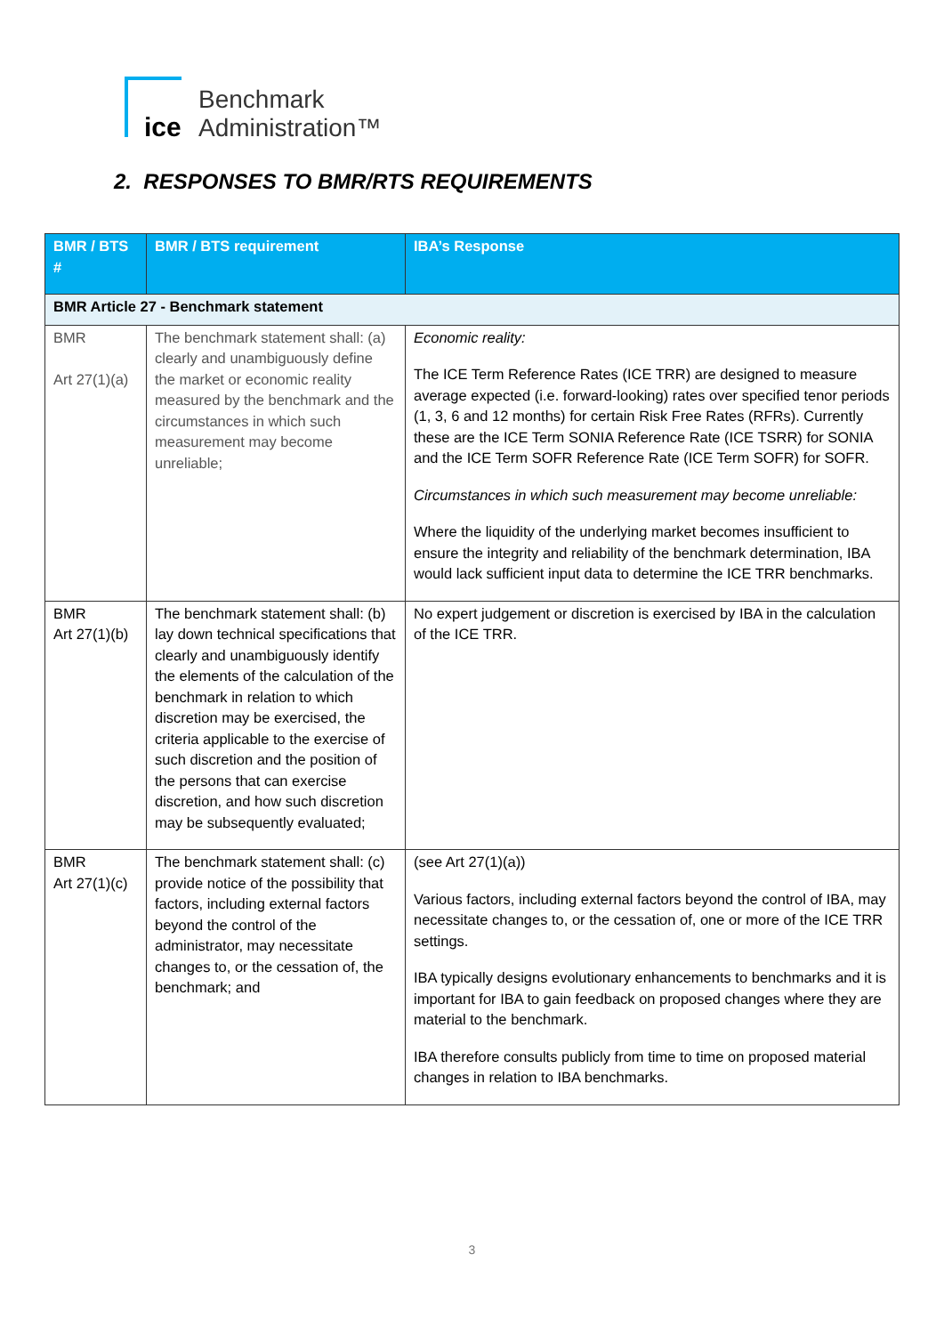ice
Benchmark
Administration™
2. RESPONSES TO BMR/RTS REQUIREMENTS
| BMR / BTS # | BMR / BTS requirement | IBA’s Response |
| --- | --- | --- |
| BMR Article 27 - Benchmark statement | | |
| BMR Art 27(1)(a) | The benchmark statement shall: (a) clearly and unambiguously define the market or economic reality measured by the benchmark and the circumstances in which such measurement may become unreliable; | Economic reality: The ICE Term Reference Rates (ICE TRR) are designed to measure average expected (i.e. forward-looking) rates over specified tenor periods (1, 3, 6 and 12 months) for certain Risk Free Rates (RFRs). Currently these are the ICE Term SONIA Reference Rate (ICE TSRR) for SONIA and the ICE Term SOFR Reference Rate (ICE Term SOFR) for SOFR. Circumstances in which such measurement may become unreliable: Where the liquidity of the underlying market becomes insufficient to ensure the integrity and reliability of the benchmark determination, IBA would lack sufficient input data to determine the ICE TRR benchmarks. |
| BMR Art 27(1)(b) | The benchmark statement shall: (b) lay down technical specifications that clearly and unambiguously identify the elements of the calculation of the benchmark in relation to which discretion may be exercised, the criteria applicable to the exercise of such discretion and the position of the persons that can exercise discretion, and how such discretion may be subsequently evaluated; | No expert judgement or discretion is exercised by IBA in the calculation of the ICE TRR. |
| BMR Art 27(1)(c) | The benchmark statement shall: (c) provide notice of the possibility that factors, including external factors beyond the control of the administrator, may necessitate changes to, or the cessation of, the benchmark; and | (see Art 27(1)(a)) Various factors, including external factors beyond the control of IBA, may necessitate changes to, or the cessation of, one or more of the ICE TRR settings. IBA typically designs evolutionary enhancements to benchmarks and it is important for IBA to gain feedback on proposed changes where they are material to the benchmark. IBA therefore consults publicly from time to time on proposed material changes in relation to IBA benchmarks. |
3